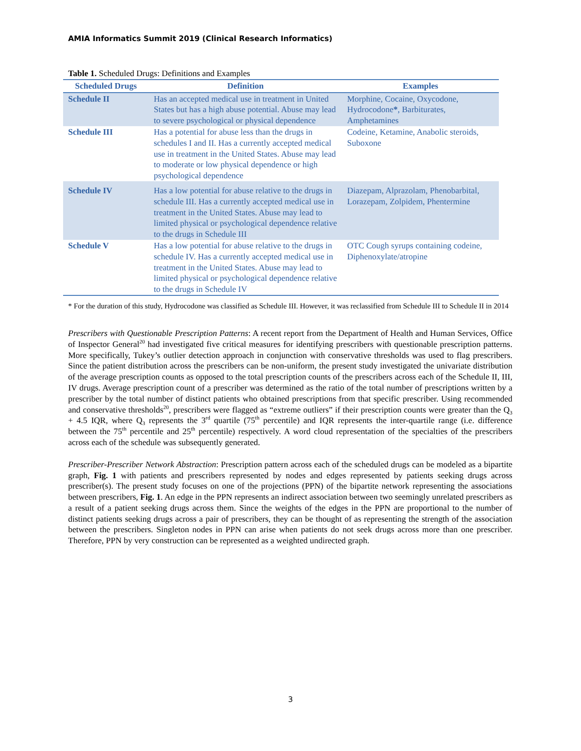AMIA Informatics Summit 2019 (Clinical Research Informatics)
Table 1. Scheduled Drugs: Definitions and Examples
| Scheduled Drugs | Definition | Examples |
| --- | --- | --- |
| Schedule II | Has an accepted medical use in treatment in United States but has a high abuse potential. Abuse may lead to severe psychological or physical dependence | Morphine, Cocaine, Oxycodone, Hydrocodone * , Barbiturates, Amphetamines |
| Schedule III | Has a potential for abuse less than the drugs in schedules I and II. Has a currently accepted medical use in treatment in the United States. Abuse may lead to moderate or low physical dependence or high psychological dependence | Codeine, Ketamine, Anabolic steroids, Suboxone |
| Schedule IV | Has a low potential for abuse relative to the drugs in schedule III. Has a currently accepted medical use in treatment in the United States. Abuse may lead to limited physical or psychological dependence relative to the drugs in Schedule III | Diazepam, Alprazolam, Phenobarbital, Lorazepam, Zolpidem, Phentermine |
| Schedule V | Has a low potential for abuse relative to the drugs in schedule IV. Has a currently accepted medical use in treatment in the United States. Abuse may lead to limited physical or psychological dependence relative to the drugs in Schedule IV | OTC Cough syrups containing codeine, Diphenoxylate/atropine |
* For the duration of this study, Hydrocodone was classified as Schedule III. However, it was reclassified from Schedule III to Schedule II in 2014
Prescribers with Questionable Prescription Patterns: A recent report from the Department of Health and Human Services, Office of Inspector General<sup>20</sup> had investigated five critical measures for identifying prescribers with questionable prescription patterns. More specifically, Tukey’s outlier detection approach in conjunction with conservative thresholds was used to flag prescribers. Since the patient distribution across the prescribers can be non-uniform, the present study investigated the univariate distribution of the average prescription counts as opposed to the total prescription counts of the prescribers across each of the Schedule II, III, IV drugs. Average prescription count of a prescriber was determined as the ratio of the total number of prescriptions written by a prescriber by the total number of distinct patients who obtained prescriptions from that specific prescriber. Using recommended and conservative thresholds<sup>20</sup>, prescribers were flagged as “extreme outliers” if their prescription counts were greater than the Q<sub>3</sub> + 4.5 IQR, where Q<sub>3</sub> represents the 3<sup>rd</sup> quartile (75<sup>th</sup> percentile) and IQR represents the inter-quartile range (i.e. difference between the 75<sup>th</sup> percentile and 25<sup>th</sup> percentile) respectively. A word cloud representation of the specialties of the prescribers across each of the schedule was subsequently generated.
Prescriber-Prescriber Network Abstraction: Prescription pattern across each of the scheduled drugs can be modeled as a bipartite graph, Fig. 1 with patients and prescribers represented by nodes and edges represented by patients seeking drugs across prescriber(s). The present study focuses on one of the projections (PPN) of the bipartite network representing the associations between prescribers, Fig. 1. An edge in the PPN represents an indirect association between two seemingly unrelated prescribers as a result of a patient seeking drugs across them. Since the weights of the edges in the PPN are proportional to the number of distinct patients seeking drugs across a pair of prescribers, they can be thought of as representing the strength of the association between the prescribers. Singleton nodes in PPN can arise when patients do not seek drugs across more than one prescriber. Therefore, PPN by very construction can be represented as a weighted undirected graph.
3